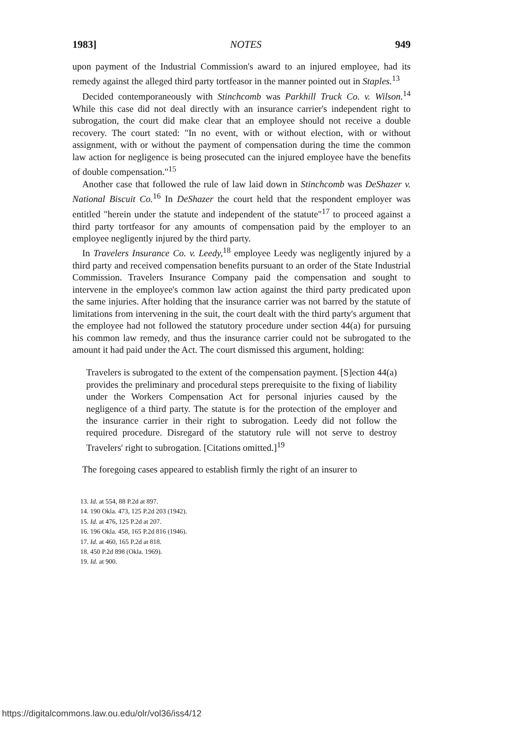1983] NOTES 949
upon payment of the Industrial Commission's award to an injured employee, had its remedy against the alleged third party tortfeasor in the manner pointed out in Staples.<sup>13</sup>
Decided contemporaneously with Stinchcomb was Parkhill Truck Co. v. Wilson.<sup>14</sup> While this case did not deal directly with an insurance carrier's independent right to subrogation, the court did make clear that an employee should not receive a double recovery. The court stated: "In no event, with or without election, with or without assignment, with or without the payment of compensation during the time the common law action for negligence is being prosecuted can the injured employee have the benefits of double compensation."<sup>15</sup>
Another case that followed the rule of law laid down in Stinchcomb was DeShazer v. National Biscuit Co.<sup>16</sup> In DeShazer the court held that the respondent employer was entitled "herein under the statute and independent of the statute"<sup>17</sup> to proceed against a third party tortfeasor for any amounts of compensation paid by the employer to an employee negligently injured by the third party.
In Travelers Insurance Co. v. Leedy,<sup>18</sup> employee Leedy was negligently injured by a third party and received compensation benefits pursuant to an order of the State Industrial Commission. Travelers Insurance Company paid the compensation and sought to intervene in the employee's common law action against the third party predicated upon the same injuries. After holding that the insurance carrier was not barred by the statute of limitations from intervening in the suit, the court dealt with the third party's argument that the employee had not followed the statutory procedure under section 44(a) for pursuing his common law remedy, and thus the insurance carrier could not be subrogated to the amount it had paid under the Act. The court dismissed this argument, holding:
Travelers is subrogated to the extent of the compensation payment. [S]ection 44(a) provides the preliminary and procedural steps prerequisite to the fixing of liability under the Workers Compensation Act for personal injuries caused by the negligence of a third party. The statute is for the protection of the employer and the insurance carrier in their right to subrogation. Leedy did not follow the required procedure. Disregard of the statutory rule will not serve to destroy Travelers' right to subrogation. [Citations omitted.]<sup>19</sup>
The foregoing cases appeared to establish firmly the right of an insurer to
13. Id. at 554, 88 P.2d at 897.
14. 190 Okla. 473, 125 P.2d 203 (1942).
15. Id. at 476, 125 P.2d at 207.
16. 196 Okla. 458, 165 P.2d 816 (1946).
17. Id. at 460, 165 P.2d at 818.
18. 450 P.2d 898 (Okla. 1969).
19. Id. at 900.
https://digitalcommons.law.ou.edu/olr/vol36/iss4/12